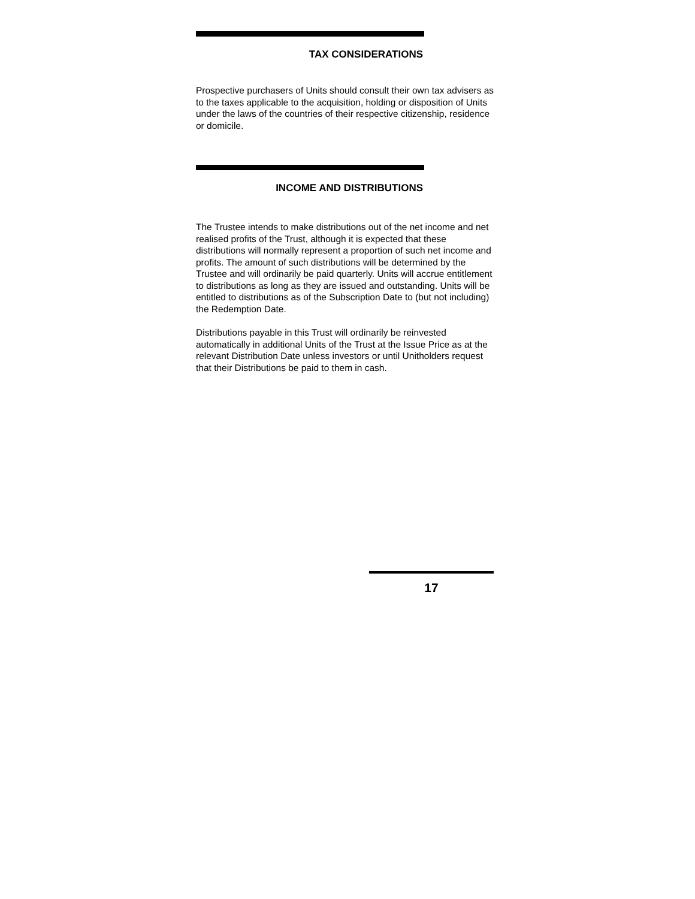TAX CONSIDERATIONS
Prospective purchasers of Units should consult their own tax advisers as to the taxes applicable to the acquisition, holding or disposition of Units under the laws of the countries of their respective citizenship, residence or domicile.
INCOME AND DISTRIBUTIONS
The Trustee intends to make distributions out of the net income and net realised profits of the Trust, although it is expected that these distributions will normally represent a proportion of such net income and profits. The amount of such distributions will be determined by the Trustee and will ordinarily be paid quarterly. Units will accrue entitlement to distributions as long as they are issued and outstanding. Units will be entitled to distributions as of the Subscription Date to (but not including) the Redemption Date.
Distributions payable in this Trust will ordinarily be reinvested automatically in additional Units of the Trust at the Issue Price as at the relevant Distribution Date unless investors or until Unitholders request that their Distributions be paid to them in cash.
17